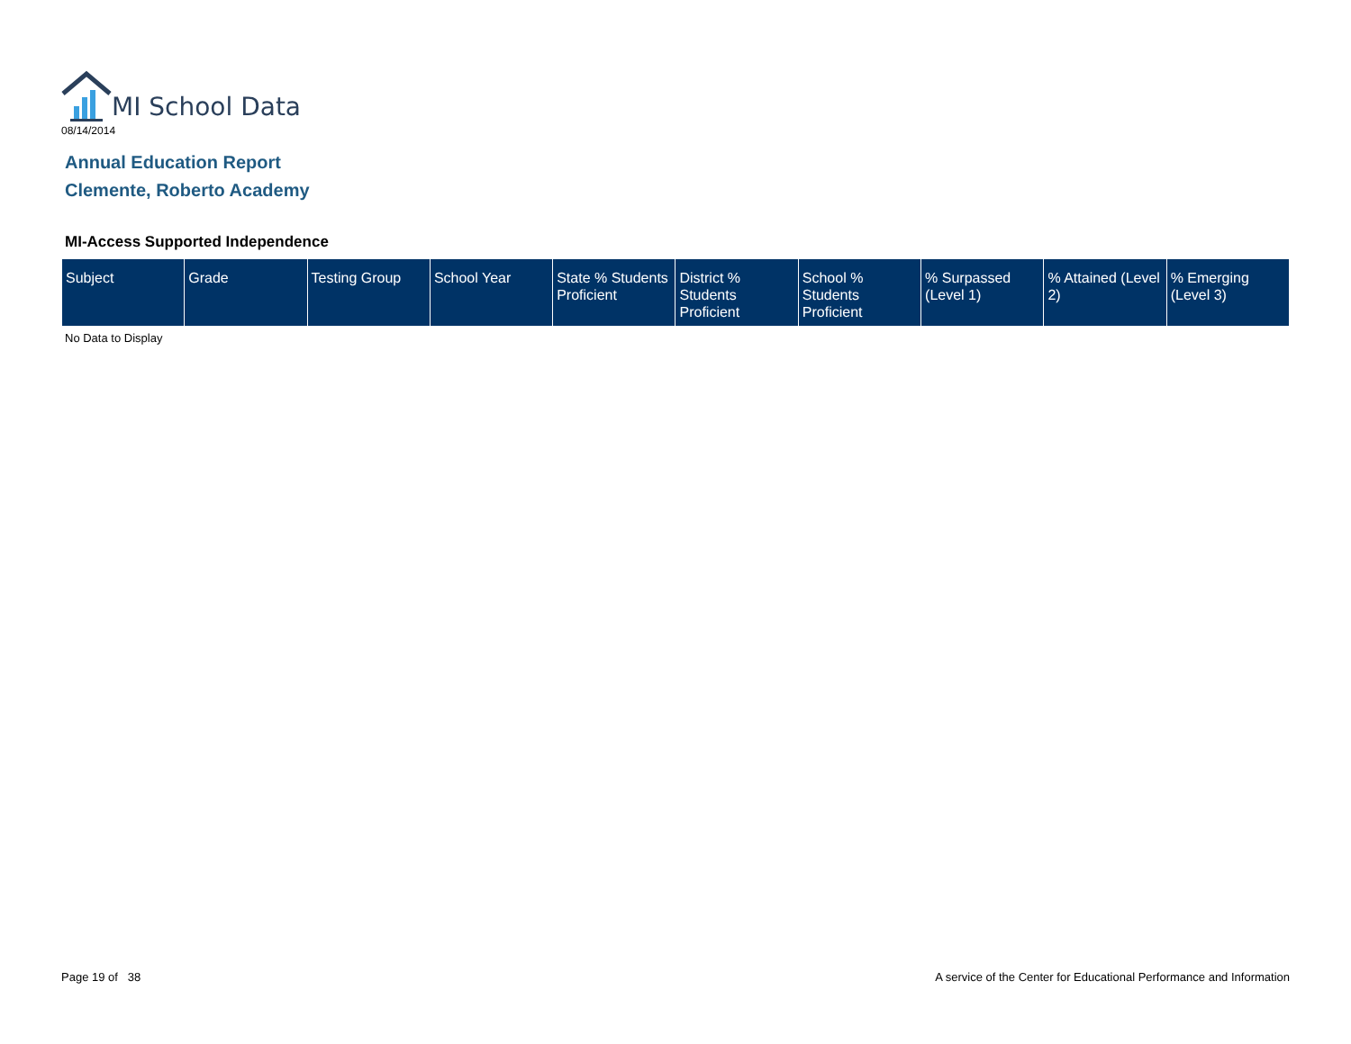MI School Data
08/14/2014
Annual Education Report
Clemente, Roberto Academy
MI-Access Supported Independence
| Subject | Grade | Testing Group | School Year | State % Students Proficient | District % Students Proficient | School % Students Proficient | % Surpassed (Level 1) | % Attained (Level 2) | % Emerging (Level 3) |
| --- | --- | --- | --- | --- | --- | --- | --- | --- | --- |
No Data to Display
Page 19 of 38
A service of the Center for Educational Performance and Information